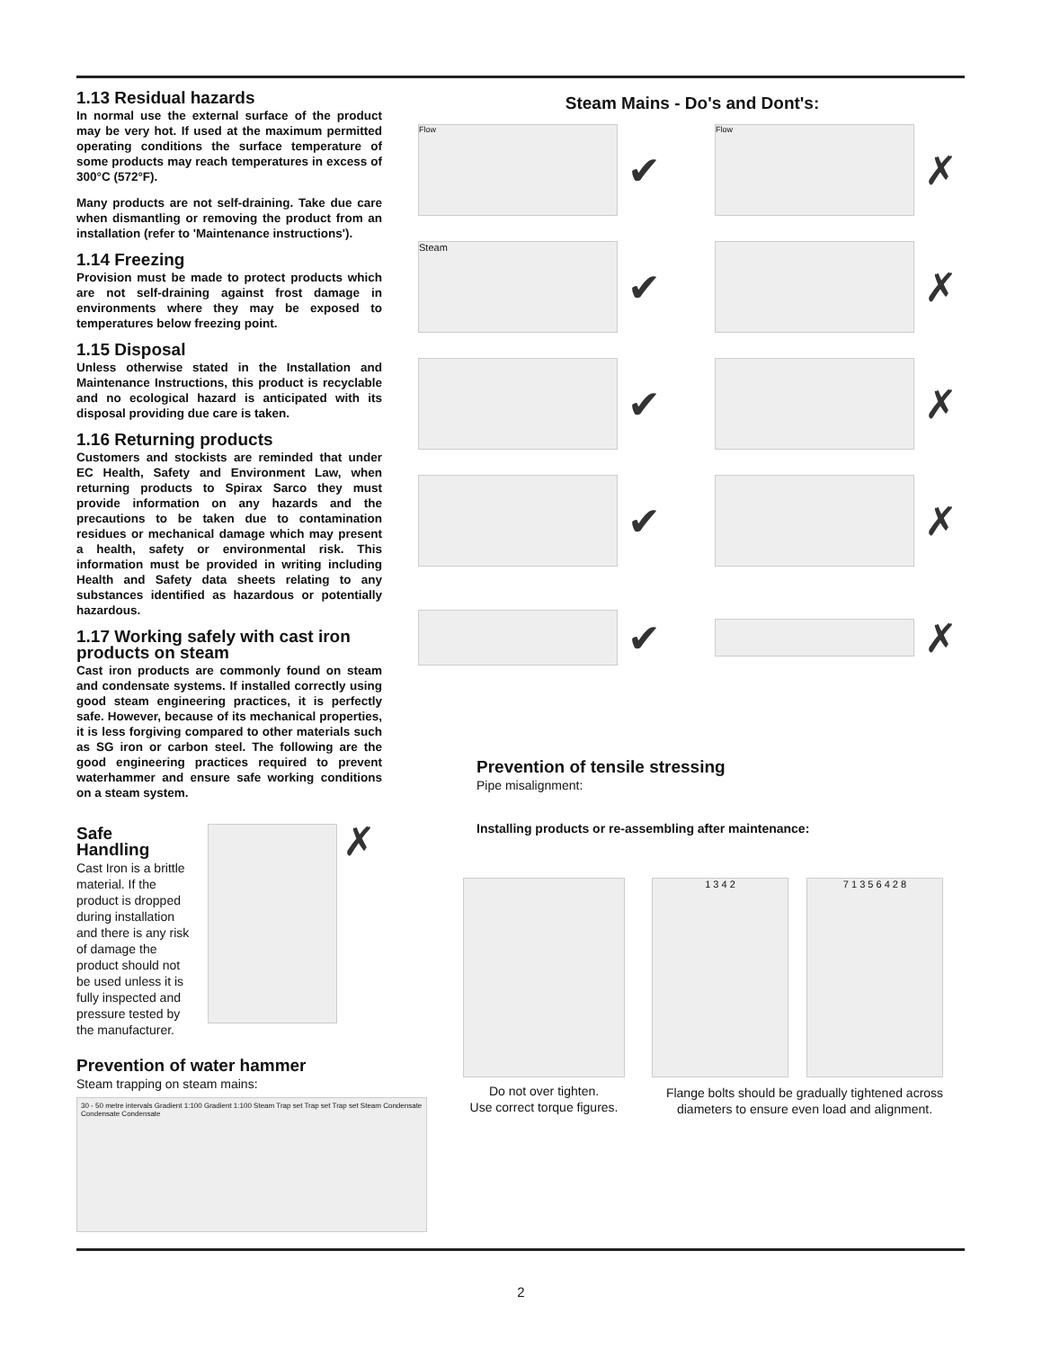1.13 Residual hazards
In normal use the external surface of the product may be very hot. If used at the maximum permitted operating conditions the surface temperature of some products may reach temperatures in excess of 300°C (572°F).
Many products are not self-draining. Take due care when dismantling or removing the product from an installation (refer to 'Maintenance instructions').
1.14 Freezing
Provision must be made to protect products which are not self-draining against frost damage in environments where they may be exposed to temperatures below freezing point.
1.15 Disposal
Unless otherwise stated in the Installation and Maintenance Instructions, this product is recyclable and no ecological hazard is anticipated with its disposal providing due care is taken.
1.16 Returning products
Customers and stockists are reminded that under EC Health, Safety and Environment Law, when returning products to Spirax Sarco they must provide information on any hazards and the precautions to be taken due to contamination residues or mechanical damage which may present a health, safety or environmental risk. This information must be provided in writing including Health and Safety data sheets relating to any substances identified as hazardous or potentially hazardous.
1.17 Working safely with cast iron products on steam
Cast iron products are commonly found on steam and condensate systems. If installed correctly using good steam engineering practices, it is perfectly safe. However, because of its mechanical properties, it is less forgiving compared to other materials such as SG iron or carbon steel. The following are the good engineering practices required to prevent waterhammer and ensure safe working conditions on a steam system.
Safe Handling
Cast Iron is a brittle material. If the product is dropped during installation and there is any risk of damage the product should not be used unless it is fully inspected and pressure tested by the manufacturer.
✗
Prevention of water hammer
Steam trapping on steam mains:
30 - 50 metre intervals Gradient 1:100 Gradient 1:100 Steam Trap set Trap set Trap set Steam Condensate Condensate Condensate
Steam Mains - Do's and Dont's:
Flow
✔
Flow
✗
Steam
✔ ✗
✔ ✗
✔ ✗
✔ ✗
Prevention of tensile stressing
Pipe misalignment:
Installing products or re-assembling after maintenance:
Do not over tighten.
Use correct torque figures.
1 3 4 2 7 1 3 5 6 4 2 8
Flange bolts should be gradually tightened across diameters to ensure even load and alignment.
2